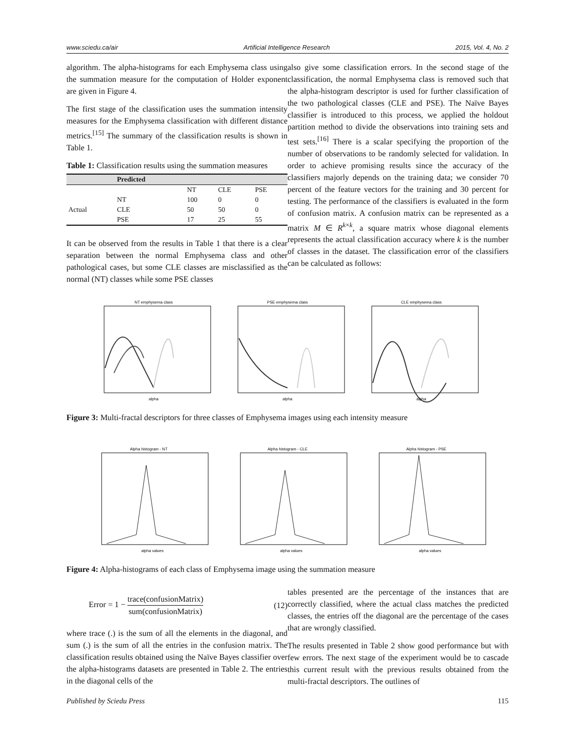www.sciedu.ca/air Artificial Intelligence Research 2015, Vol. 4, No. 2
algorithm. The alpha-histograms for each Emphysema class using the summation measure for the computation of Holder exponent are given in Figure 4.
The first stage of the classification uses the summation intensity measures for the Emphysema classification with different distance metrics.<sup>[15]</sup> The summary of the classification results is shown in Table 1.
Table 1: Classification results using the summation measures
| | Predicted | | | |
| --- | --- | --- | --- | --- |
| | | NT | CLE | PSE |
| Actual | NT | 100 | 0 | 0 |
| | CLE | 50 | 50 | 0 |
| | PSE | 17 | 25 | 55 |
It can be observed from the results in Table 1 that there is a clear separation between the normal Emphysema class and other pathological cases, but some CLE classes are misclassified as the normal (NT) classes while some PSE classes
also give some classification errors. In the second stage of the classification, the normal Emphysema class is removed such that the alpha-histogram descriptor is used for further classification of the two pathological classes (CLE and PSE). The Naïve Bayes classifier is introduced to this process, we applied the holdout partition method to divide the observations into training sets and test sets.<sup>[16]</sup> There is a scalar specifying the proportion of the number of observations to be randomly selected for validation. In order to achieve promising results since the accuracy of the classifiers majorly depends on the training data; we consider 70 percent of the feature vectors for the training and 30 percent for testing. The performance of the classifiers is evaluated in the form of confusion matrix. A confusion matrix can be represented as a matrix M ∈ R<sup>k×k</sup>, a square matrix whose diagonal elements represents the actual classification accuracy where k is the number of classes in the dataset. The classification error of the classifiers can be calculated as follows:
NT emphysema class
alpha
PSE emphysema class
alpha
CLE emphysema class
alpha
Figure 3: Multi-fractal descriptors for three classes of Emphysema images using each intensity measure
Alpha histogram - NT
alpha values
Alpha histogram - CLE
alpha values
Alpha histogram - PSE
alpha values
Figure 4: Alpha-histograms of each class of Emphysema image using the summation measure
Error = 1 − trace(confusionMatrix) sum(confusionMatrix) (12)
where trace (.) is the sum of all the elements in the diagonal, and sum (.) is the sum of all the entries in the confusion matrix. The classification results obtained using the Naïve Bayes classifier over the alpha-histograms datasets are presented in Table 2. The entries in the diagonal cells of the
tables presented are the percentage of the instances that are correctly classified, where the actual class matches the predicted classes, the entries off the diagonal are the percentage of the cases that are wrongly classified.
The results presented in Table 2 show good performance but with few errors. The next stage of the experiment would be to cascade this current result with the previous results obtained from the multi-fractal descriptors. The outlines of
Published by Sciedu Press 115